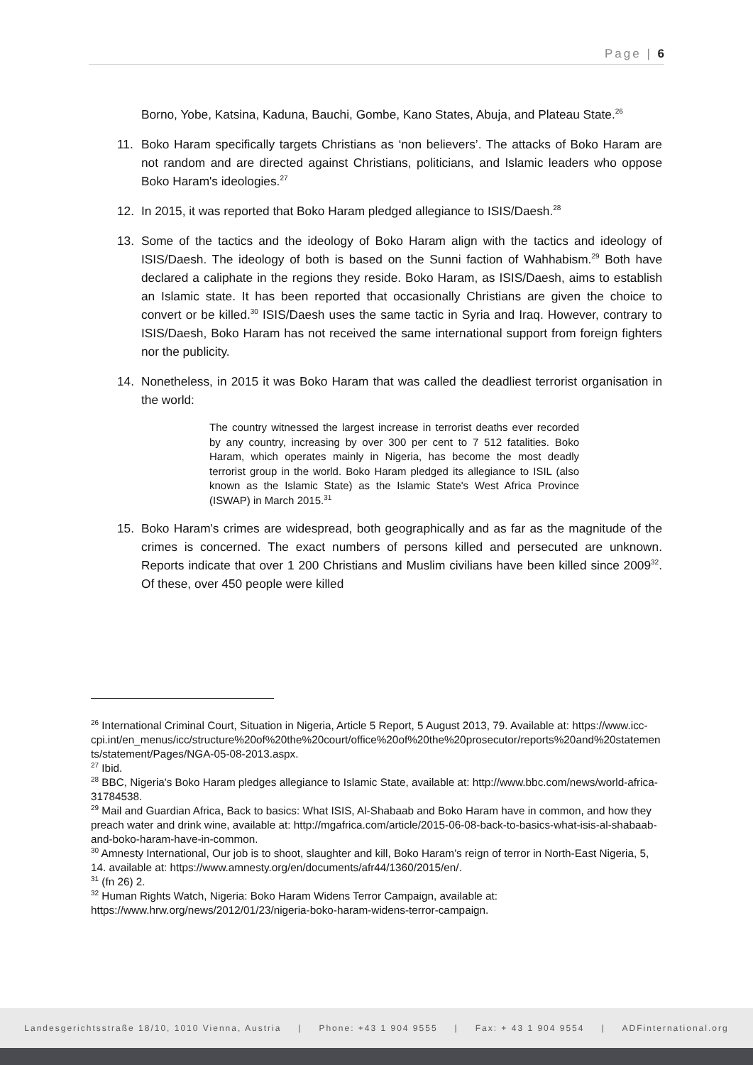Page | 6
Borno, Yobe, Katsina, Kaduna, Bauchi, Gombe, Kano States, Abuja, and Plateau State.<sup>26</sup>
11. Boko Haram specifically targets Christians as ‘non believers’. The attacks of Boko Haram are not random and are directed against Christians, politicians, and Islamic leaders who oppose Boko Haram's ideologies.<sup>27</sup>
12. In 2015, it was reported that Boko Haram pledged allegiance to ISIS/Daesh.<sup>28</sup>
13. Some of the tactics and the ideology of Boko Haram align with the tactics and ideology of ISIS/Daesh. The ideology of both is based on the Sunni faction of Wahhabism.<sup>29</sup> Both have declared a caliphate in the regions they reside. Boko Haram, as ISIS/Daesh, aims to establish an Islamic state. It has been reported that occasionally Christians are given the choice to convert or be killed.<sup>30</sup> ISIS/Daesh uses the same tactic in Syria and Iraq. However, contrary to ISIS/Daesh, Boko Haram has not received the same international support from foreign fighters nor the publicity.
14. Nonetheless, in 2015 it was Boko Haram that was called the deadliest terrorist organisation in the world:
The country witnessed the largest increase in terrorist deaths ever recorded by any country, increasing by over 300 per cent to 7 512 fatalities. Boko Haram, which operates mainly in Nigeria, has become the most deadly terrorist group in the world. Boko Haram pledged its allegiance to ISIL (also known as the Islamic State) as the Islamic State's West Africa Province (ISWAP) in March 2015.<sup>31</sup>
15. Boko Haram's crimes are widespread, both geographically and as far as the magnitude of the crimes is concerned. The exact numbers of persons killed and persecuted are unknown. Reports indicate that over 1 200 Christians and Muslim civilians have been killed since 2009<sup>32</sup>. Of these, over 450 people were killed
<sup>26</sup> International Criminal Court, Situation in Nigeria, Article 5 Report, 5 August 2013, 79. Available at: https://www.icc-cpi.int/en_menus/icc/structure%20of%20the%20court/office%20of%20the%20prosecutor/reports%20and%20statements/statement/Pages/NGA-05-08-2013.aspx.
<sup>27</sup> Ibid.
<sup>28</sup> BBC, Nigeria's Boko Haram pledges allegiance to Islamic State, available at: http://www.bbc.com/news/world-africa-31784538.
<sup>29</sup> Mail and Guardian Africa, Back to basics: What ISIS, Al-Shabaab and Boko Haram have in common, and how they preach water and drink wine, available at: http://mgafrica.com/article/2015-06-08-back-to-basics-what-isis-al-shabaab-and-boko-haram-have-in-common.
<sup>30</sup> Amnesty International, Our job is to shoot, slaughter and kill, Boko Haram’s reign of terror in North-East Nigeria, 5, 14. available at: https://www.amnesty.org/en/documents/afr44/1360/2015/en/.
<sup>31</sup> (fn 26) 2.
<sup>32</sup> Human Rights Watch, Nigeria: Boko Haram Widens Terror Campaign, available at: https://www.hrw.org/news/2012/01/23/nigeria-boko-haram-widens-terror-campaign.
Landesgerichtsstraße 18/10, 1010 Vienna, Austria | Phone: +43 1 904 9555 | Fax: + 43 1 904 9554 | ADFinternational.org